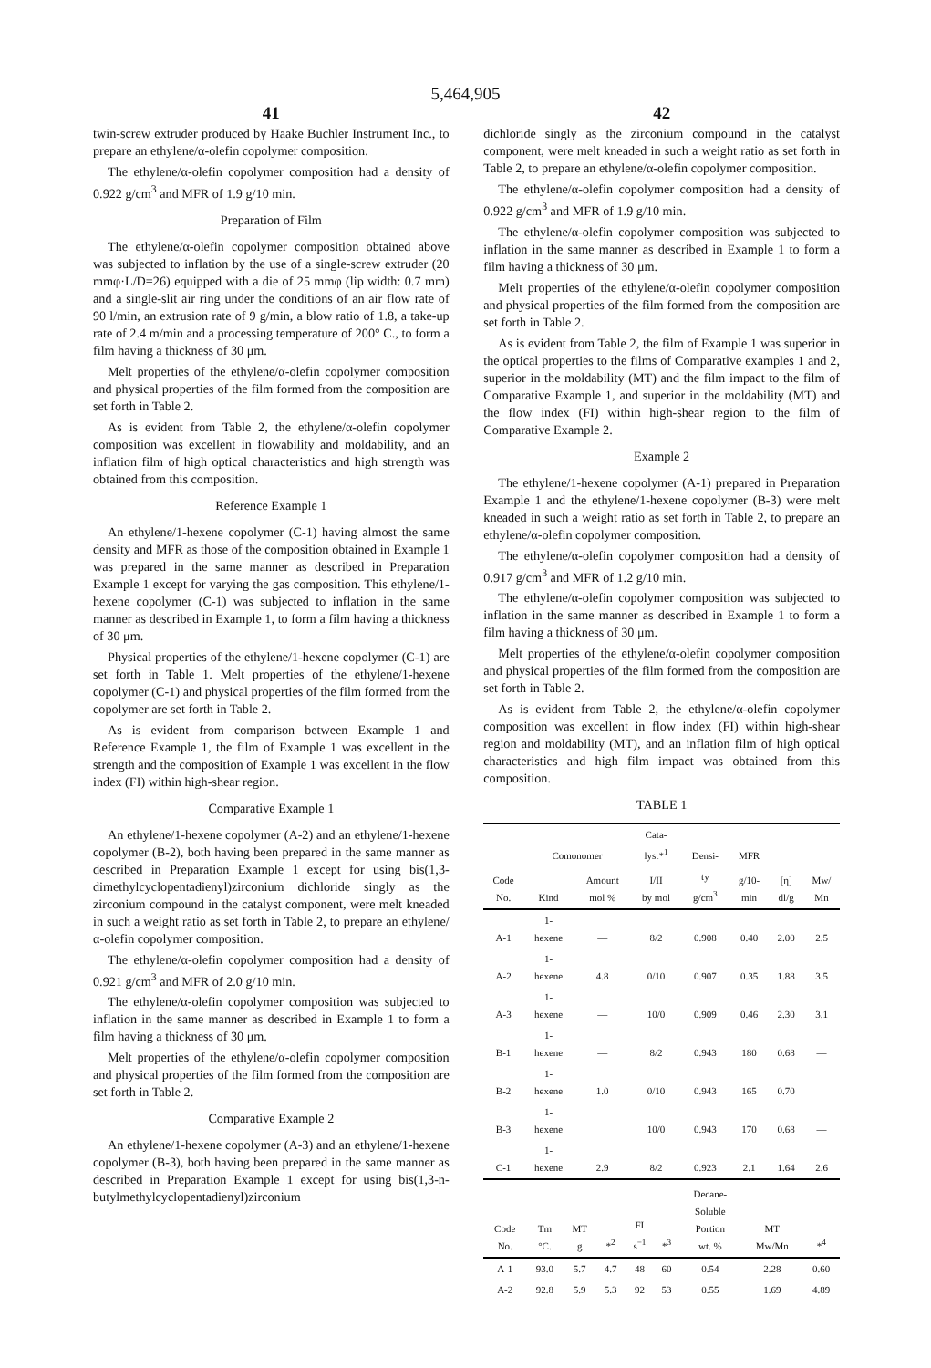5,464,905
41
twin-screw extruder produced by Haake Buchler Instrument Inc., to prepare an ethylene/α-olefin copolymer composition.
The ethylene/α-olefin copolymer composition had a density of 0.922 g/cm<sup>3</sup> and MFR of 1.9 g/10 min.
Preparation of Film
The ethylene/α-olefin copolymer composition obtained above was subjected to inflation by the use of a single-screw extruder (20 mmφ·L/D=26) equipped with a die of 25 mmφ (lip width: 0.7 mm) and a single-slit air ring under the conditions of an air flow rate of 90 l/min, an extrusion rate of 9 g/min, a blow ratio of 1.8, a take-up rate of 2.4 m/min and a processing temperature of 200° C., to form a film having a thickness of 30 μm.
Melt properties of the ethylene/α-olefin copolymer composition and physical properties of the film formed from the composition are set forth in Table 2.
As is evident from Table 2, the ethylene/α-olefin copolymer composition was excellent in flowability and moldability, and an inflation film of high optical characteristics and high strength was obtained from this composition.
Reference Example 1
An ethylene/1-hexene copolymer (C-1) having almost the same density and MFR as those of the composition obtained in Example 1 was prepared in the same manner as described in Preparation Example 1 except for varying the gas composition. This ethylene/1-hexene copolymer (C-1) was subjected to inflation in the same manner as described in Example 1, to form a film having a thickness of 30 μm.
Physical properties of the ethylene/1-hexene copolymer (C-1) are set forth in Table 1. Melt properties of the ethylene/1-hexene copolymer (C-1) and physical properties of the film formed from the copolymer are set forth in Table 2.
As is evident from comparison between Example 1 and Reference Example 1, the film of Example 1 was excellent in the strength and the composition of Example 1 was excellent in the flow index (FI) within high-shear region.
Comparative Example 1
An ethylene/1-hexene copolymer (A-2) and an ethylene/1-hexene copolymer (B-2), both having been prepared in the same manner as described in Preparation Example 1 except for using bis(1,3-dimethylcyclopentadienyl)zirconium dichloride singly as the zirconium compound in the catalyst component, were melt kneaded in such a weight ratio as set forth in Table 2, to prepare an ethylene/α-olefin copolymer composition.
The ethylene/α-olefin copolymer composition had a density of 0.921 g/cm<sup>3</sup> and MFR of 2.0 g/10 min.
The ethylene/α-olefin copolymer composition was subjected to inflation in the same manner as described in Example 1 to form a film having a thickness of 30 μm.
Melt properties of the ethylene/α-olefin copolymer composition and physical properties of the film formed from the composition are set forth in Table 2.
Comparative Example 2
An ethylene/1-hexene copolymer (A-3) and an ethylene/1-hexene copolymer (B-3), both having been prepared in the same manner as described in Preparation Example 1 except for using bis(1,3-n-butylmethylcyclopentadienyl)zirconium
42
dichloride singly as the zirconium compound in the catalyst component, were melt kneaded in such a weight ratio as set forth in Table 2, to prepare an ethylene/α-olefin copolymer composition.
The ethylene/α-olefin copolymer composition had a density of 0.922 g/cm<sup>3</sup> and MFR of 1.9 g/10 min.
The ethylene/α-olefin copolymer composition was subjected to inflation in the same manner as described in Example 1 to form a film having a thickness of 30 μm.
Melt properties of the ethylene/α-olefin copolymer composition and physical properties of the film formed from the composition are set forth in Table 2.
As is evident from Table 2, the film of Example 1 was superior in the optical properties to the films of Comparative examples 1 and 2, superior in the moldability (MT) and the film impact to the film of Comparative Example 1, and superior in the moldability (MT) and the flow index (FI) within high-shear region to the film of Comparative Example 2.
Example 2
The ethylene/1-hexene copolymer (A-1) prepared in Preparation Example 1 and the ethylene/1-hexene copolymer (B-3) were melt kneaded in such a weight ratio as set forth in Table 2, to prepare an ethylene/α-olefin copolymer composition.
The ethylene/α-olefin copolymer composition had a density of 0.917 g/cm<sup>3</sup> and MFR of 1.2 g/10 min.
The ethylene/α-olefin copolymer composition was subjected to inflation in the same manner as described in Example 1 to form a film having a thickness of 30 μm.
Melt properties of the ethylene/α-olefin copolymer composition and physical properties of the film formed from the composition are set forth in Table 2.
As is evident from Table 2, the ethylene/α-olefin copolymer composition was excellent in flow index (FI) within high-shear region and moldability (MT), and an inflation film of high optical characteristics and high film impact was obtained from this composition.
TABLE 1
| | Comonomer | | Cata- lyst*<sup>1</sup> | Densi- | MFR | | |
| --- | --- | --- | --- | --- | --- | --- | --- |
| Code No. | Kind | Amount mol % | I/II by mol | ty g/cm<sup>3</sup> | g/10- min | [η] dl/g | Mw/ Mn |
| A-1 | 1- hexene | — | 8/2 | 0.908 | 0.40 | 2.00 | 2.5 |
| A-2 | 1- hexene | 4.8 | 0/10 | 0.907 | 0.35 | 1.88 | 3.5 |
| A-3 | 1- hexene | — | 10/0 | 0.909 | 0.46 | 2.30 | 3.1 |
| B-1 | 1- hexene | — | 8/2 | 0.943 | 180 | 0.68 | — |
| B-2 | 1- hexene | 1.0 | 0/10 | 0.943 | 165 | 0.70 | |
| B-3 | 1- hexene | | 10/0 | 0.943 | 170 | 0.68 | — |
| C-1 | 1- hexene | 2.9 | 8/2 | 0.923 | 2.1 | 1.64 | 2.6 |
| Code No. | Tm °C. | MT g | *<sup>2</sup> | FI s<sup>−1</sup> | *<sup>3</sup> | Decane- Soluble Portion wt. % | MT Mw/Mn | *<sup>4</sup> |
| --- | --- | --- | --- | --- | --- | --- | --- | --- |
| A-1 | 93.0 | 5.7 | 4.7 | 48 | 60 | 0.54 | 2.28 | 0.60 |
| A-2 | 92.8 | 5.9 | 5.3 | 92 | 53 | 0.55 | 1.69 | 4.89 |